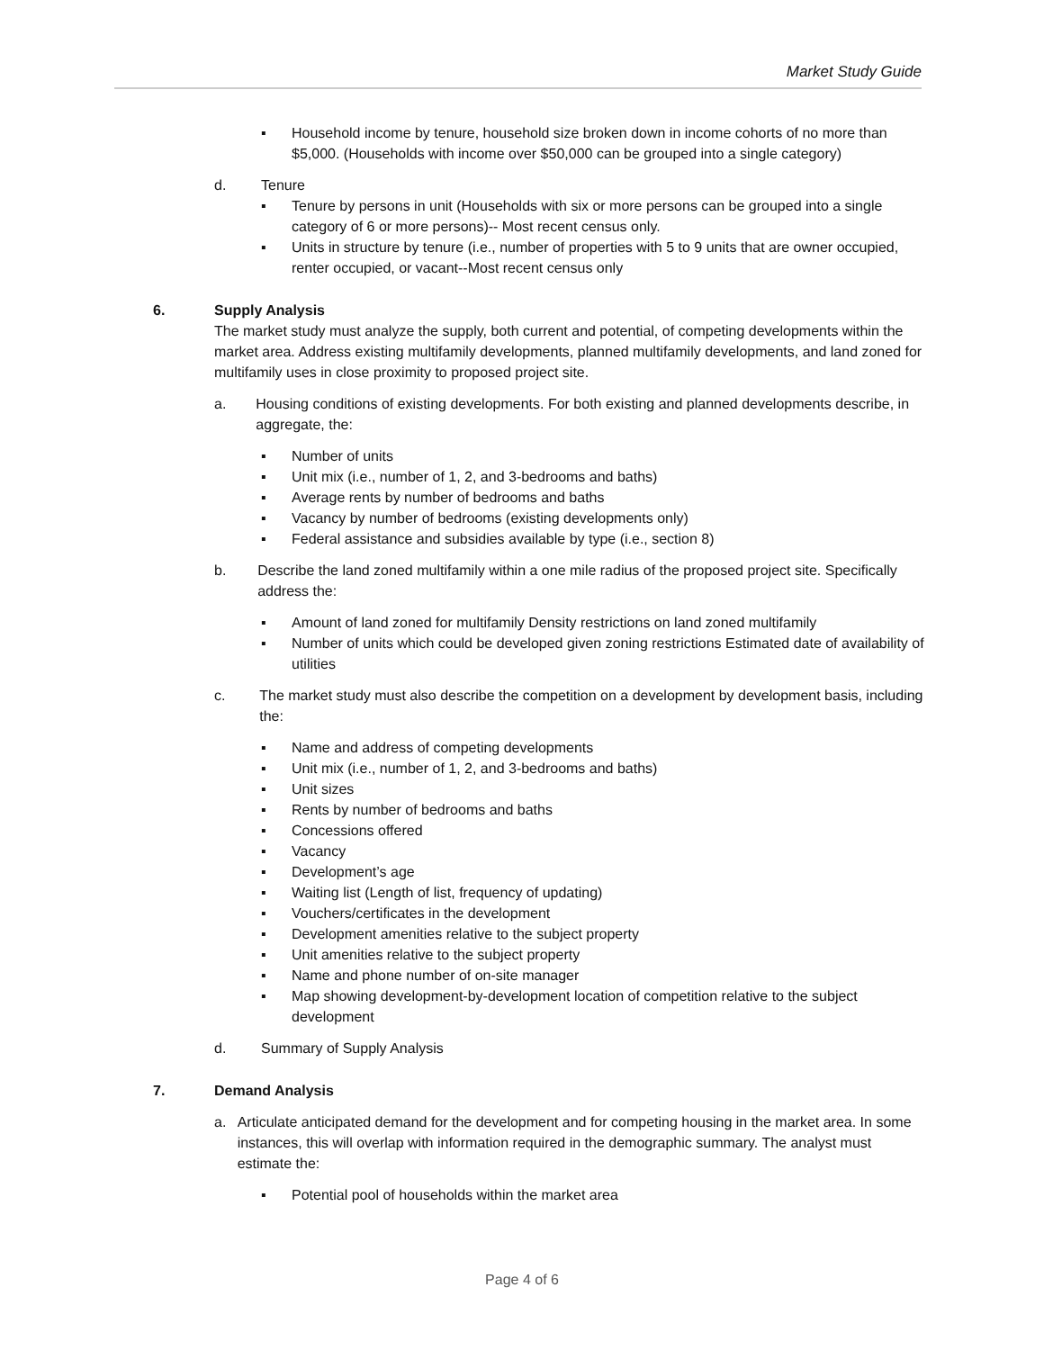Market Study Guide
▪ Household income by tenure, household size broken down in income cohorts of no more than $5,000. (Households with income over $50,000 can be grouped into a single category)
d. Tenure
▪ Tenure by persons in unit (Households with six or more persons can be grouped into a single category of 6 or more persons)-- Most recent census only.
▪ Units in structure by tenure (i.e., number of properties with 5 to 9 units that are owner occupied, renter occupied, or vacant--Most recent census only
6. Supply Analysis
The market study must analyze the supply, both current and potential, of competing developments within the market area. Address existing multifamily developments, planned multifamily developments, and land zoned for multifamily uses in close proximity to proposed project site.
a. Housing conditions of existing developments. For both existing and planned developments describe, in aggregate, the:
▪ Number of units
▪ Unit mix (i.e., number of 1, 2, and 3-bedrooms and baths)
▪ Average rents by number of bedrooms and baths
▪ Vacancy by number of bedrooms (existing developments only)
▪ Federal assistance and subsidies available by type (i.e., section 8)
b. Describe the land zoned multifamily within a one mile radius of the proposed project site. Specifically address the:
▪ Amount of land zoned for multifamily Density restrictions on land zoned multifamily
▪ Number of units which could be developed given zoning restrictions Estimated date of availability of utilities
c. The market study must also describe the competition on a development by development basis, including the:
▪ Name and address of competing developments
▪ Unit mix (i.e., number of 1, 2, and 3-bedrooms and baths)
▪ Unit sizes
▪ Rents by number of bedrooms and baths
▪ Concessions offered
▪ Vacancy
▪ Development’s age
▪ Waiting list (Length of list, frequency of updating)
▪ Vouchers/certificates in the development
▪ Development amenities relative to the subject property
▪ Unit amenities relative to the subject property
▪ Name and phone number of on-site manager
▪ Map showing development-by-development location of competition relative to the subject development
d. Summary of Supply Analysis
7. Demand Analysis
a. Articulate anticipated demand for the development and for competing housing in the market area. In some instances, this will overlap with information required in the demographic summary. The analyst must estimate the:
▪ Potential pool of households within the market area
Page 4 of 6